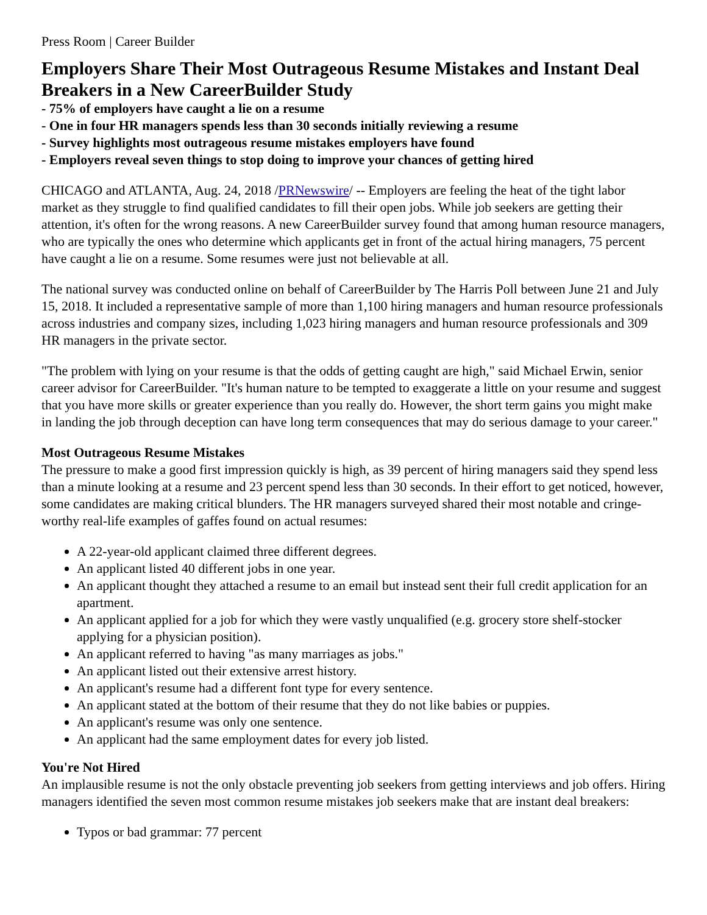Press Room | Career Builder
Employers Share Their Most Outrageous Resume Mistakes and Instant Deal Breakers in a New CareerBuilder Study
- 75% of employers have caught a lie on a resume
- One in four HR managers spends less than 30 seconds initially reviewing a resume
- Survey highlights most outrageous resume mistakes employers have found
- Employers reveal seven things to stop doing to improve your chances of getting hired
CHICAGO and ATLANTA, Aug. 24, 2018 /PRNewswire/ -- Employers are feeling the heat of the tight labor market as they struggle to find qualified candidates to fill their open jobs. While job seekers are getting their attention, it's often for the wrong reasons. A new CareerBuilder survey found that among human resource managers, who are typically the ones who determine which applicants get in front of the actual hiring managers, 75 percent have caught a lie on a resume. Some resumes were just not believable at all.
The national survey was conducted online on behalf of CareerBuilder by The Harris Poll between June 21 and July 15, 2018. It included a representative sample of more than 1,100 hiring managers and human resource professionals across industries and company sizes, including 1,023 hiring managers and human resource professionals and 309 HR managers in the private sector.
"The problem with lying on your resume is that the odds of getting caught are high," said Michael Erwin, senior career advisor for CareerBuilder. "It's human nature to be tempted to exaggerate a little on your resume and suggest that you have more skills or greater experience than you really do. However, the short term gains you might make in landing the job through deception can have long term consequences that may do serious damage to your career."
Most Outrageous Resume Mistakes
The pressure to make a good first impression quickly is high, as 39 percent of hiring managers said they spend less than a minute looking at a resume and 23 percent spend less than 30 seconds. In their effort to get noticed, however, some candidates are making critical blunders. The HR managers surveyed shared their most notable and cringe-worthy real-life examples of gaffes found on actual resumes:
A 22-year-old applicant claimed three different degrees.
An applicant listed 40 different jobs in one year.
An applicant thought they attached a resume to an email but instead sent their full credit application for an apartment.
An applicant applied for a job for which they were vastly unqualified (e.g. grocery store shelf-stocker applying for a physician position).
An applicant referred to having "as many marriages as jobs."
An applicant listed out their extensive arrest history.
An applicant's resume had a different font type for every sentence.
An applicant stated at the bottom of their resume that they do not like babies or puppies.
An applicant's resume was only one sentence.
An applicant had the same employment dates for every job listed.
You're Not Hired
An implausible resume is not the only obstacle preventing job seekers from getting interviews and job offers. Hiring managers identified the seven most common resume mistakes job seekers make that are instant deal breakers:
Typos or bad grammar: 77 percent